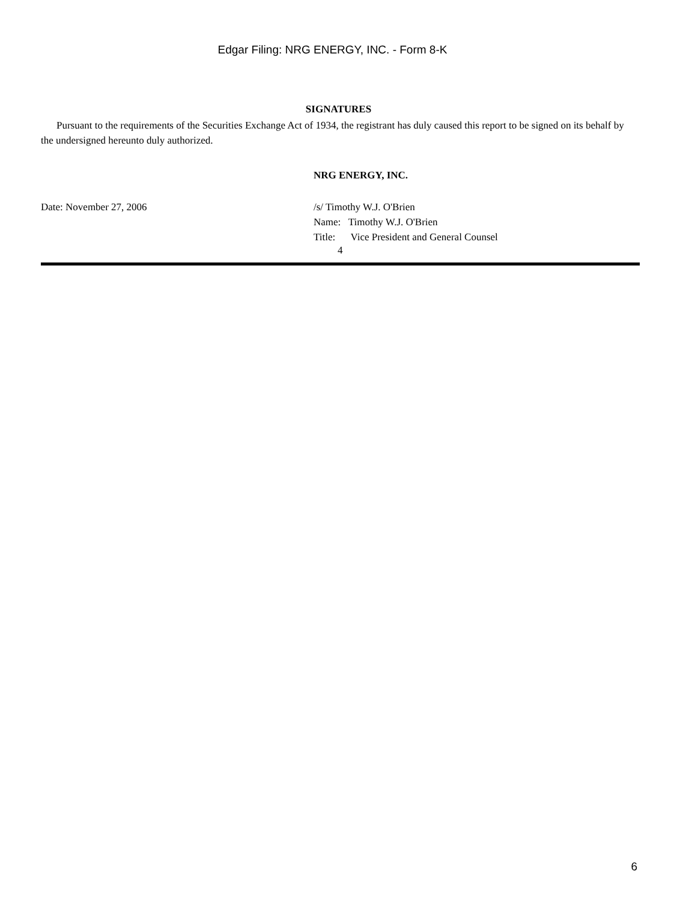Edgar Filing: NRG ENERGY, INC. - Form 8-K
SIGNATURES
Pursuant to the requirements of the Securities Exchange Act of 1934, the registrant has duly caused this report to be signed on its behalf by the undersigned hereunto duly authorized.
NRG ENERGY, INC.
Date: November 27, 2006 /s/ Timothy W.J. O'Brien
Name: Timothy W.J. O'Brien
Title: Vice President and General Counsel
4
6